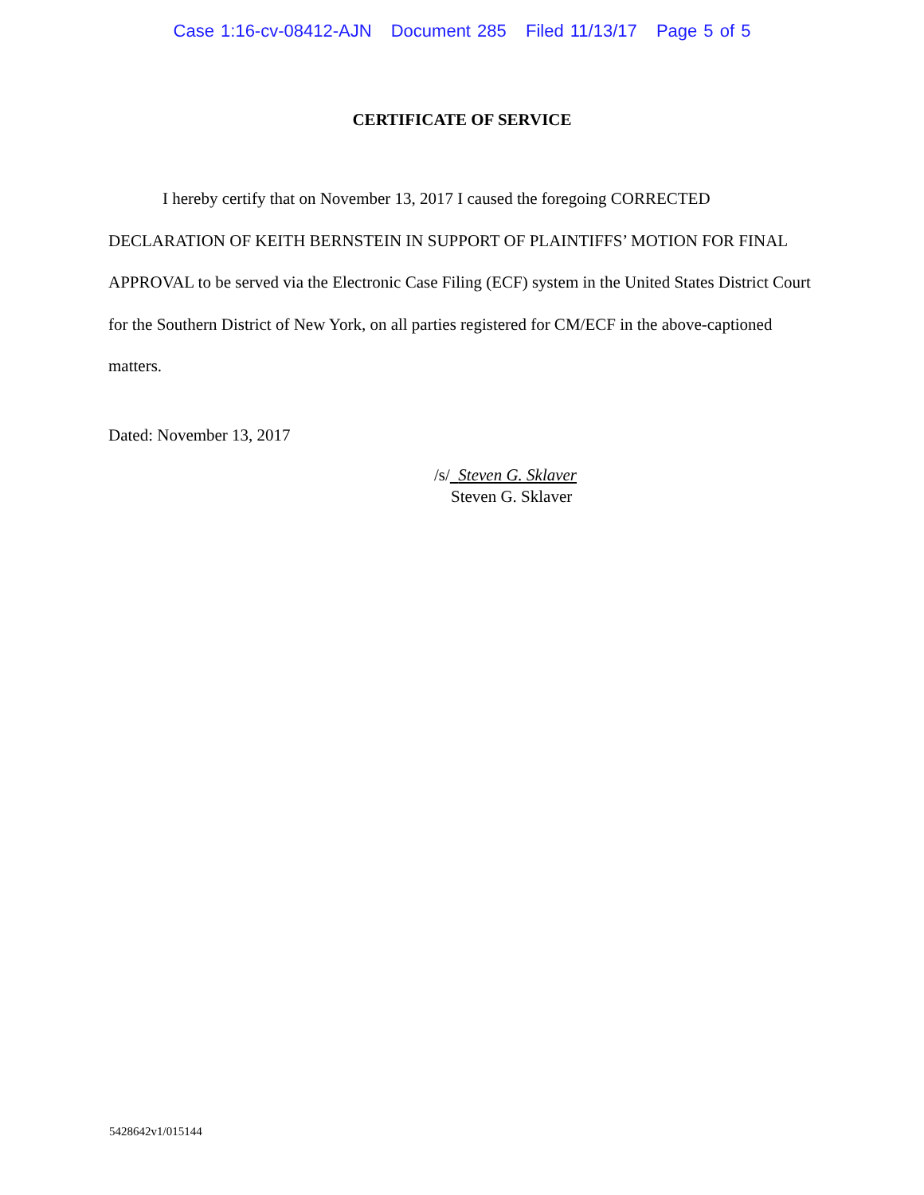Case 1:16-cv-08412-AJN Document 285 Filed 11/13/17 Page 5 of 5
CERTIFICATE OF SERVICE
I hereby certify that on November 13, 2017 I caused the foregoing CORRECTED DECLARATION OF KEITH BERNSTEIN IN SUPPORT OF PLAINTIFFS’ MOTION FOR FINAL APPROVAL to be served via the Electronic Case Filing (ECF) system in the United States District Court for the Southern District of New York, on all parties registered for CM/ECF in the above-captioned matters.
Dated: November 13, 2017
/s/ Steven G. Sklaver
Steven G. Sklaver
5428642v1/015144